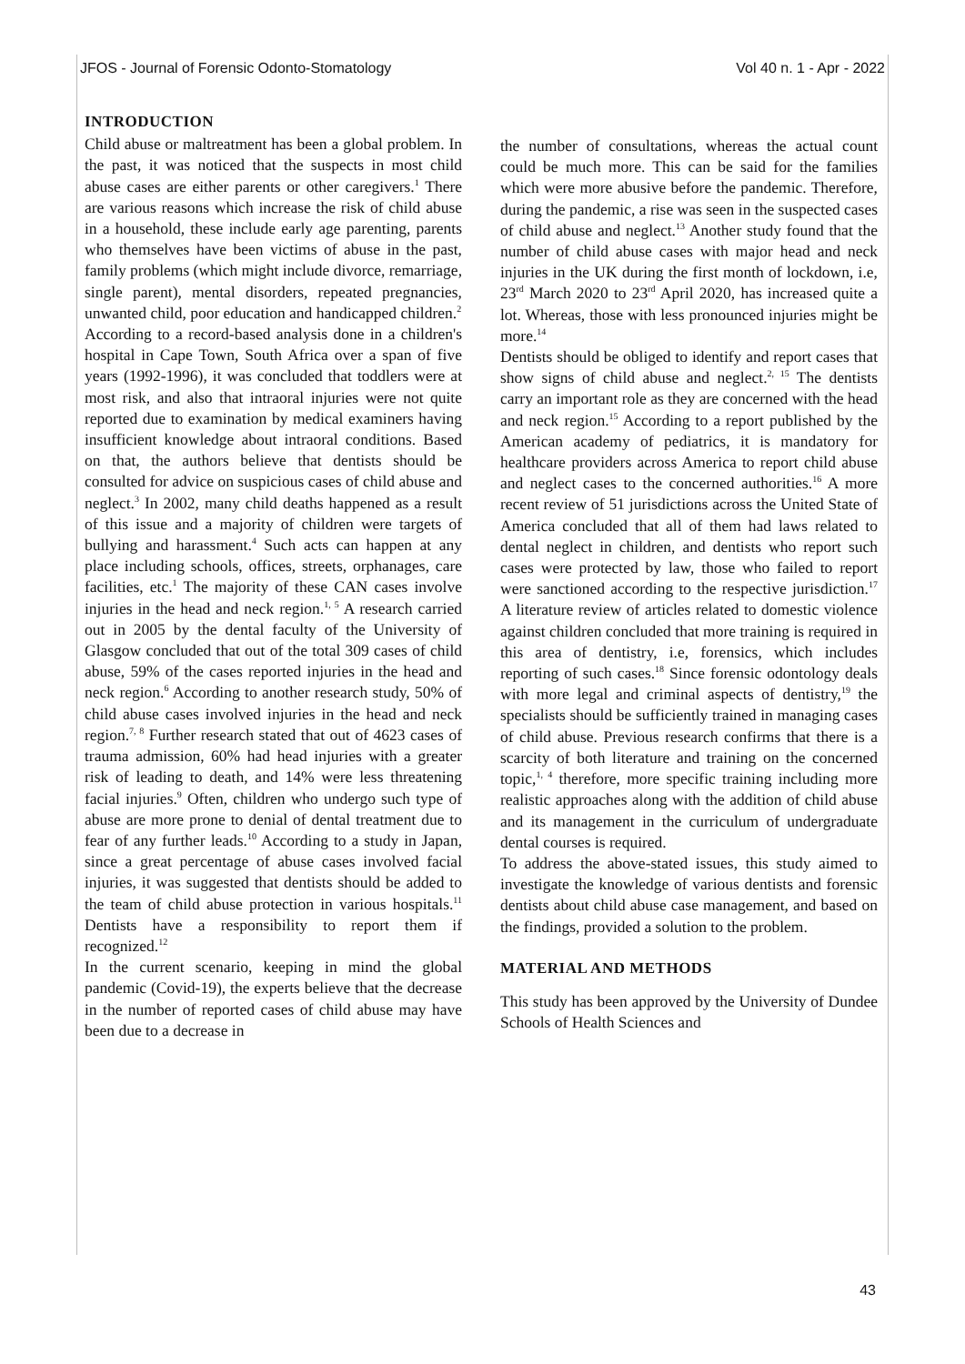JFOS - Journal of Forensic Odonto-Stomatology Vol 40 n. 1 - Apr - 2022
INTRODUCTION
Child abuse or maltreatment has been a global problem. In the past, it was noticed that the suspects in most child abuse cases are either parents or other caregivers.<sup>1</sup> There are various reasons which increase the risk of child abuse in a household, these include early age parenting, parents who themselves have been victims of abuse in the past, family problems (which might include divorce, remarriage, single parent), mental disorders, repeated pregnancies, unwanted child, poor education and handicapped children.<sup>2</sup>
According to a record-based analysis done in a children's hospital in Cape Town, South Africa over a span of five years (1992-1996), it was concluded that toddlers were at most risk, and also that intraoral injuries were not quite reported due to examination by medical examiners having insufficient knowledge about intraoral conditions. Based on that, the authors believe that dentists should be consulted for advice on suspicious cases of child abuse and neglect.<sup>3</sup> In 2002, many child deaths happened as a result of this issue and a majority of children were targets of bullying and harassment.<sup>4</sup> Such acts can happen at any place including schools, offices, streets, orphanages, care facilities, etc.<sup>1</sup> The majority of these CAN cases involve injuries in the head and neck region.<sup>1, 5</sup> A research carried out in 2005 by the dental faculty of the University of Glasgow concluded that out of the total 309 cases of child abuse, 59% of the cases reported injuries in the head and neck region.<sup>6</sup> According to another research study, 50% of child abuse cases involved injuries in the head and neck region.<sup>7, 8</sup> Further research stated that out of 4623 cases of trauma admission, 60% had head injuries with a greater risk of leading to death, and 14% were less threatening facial injuries.<sup>9</sup> Often, children who undergo such type of abuse are more prone to denial of dental treatment due to fear of any further leads.<sup>10</sup> According to a study in Japan, since a great percentage of abuse cases involved facial injuries, it was suggested that dentists should be added to the team of child abuse protection in various hospitals.<sup>11</sup> Dentists have a responsibility to report them if recognized.<sup>12</sup>
In the current scenario, keeping in mind the global pandemic (Covid-19), the experts believe that the decrease in the number of reported cases of child abuse may have been due to a decrease in
the number of consultations, whereas the actual count could be much more. This can be said for the families which were more abusive before the pandemic. Therefore, during the pandemic, a rise was seen in the suspected cases of child abuse and neglect.<sup>13</sup> Another study found that the number of child abuse cases with major head and neck injuries in the UK during the first month of lockdown, i.e, 23<sup>rd</sup> March 2020 to 23<sup>rd</sup> April 2020, has increased quite a lot. Whereas, those with less pronounced injuries might be more.<sup>14</sup>
Dentists should be obliged to identify and report cases that show signs of child abuse and neglect.<sup>2, 15</sup> The dentists carry an important role as they are concerned with the head and neck region.<sup>15</sup> According to a report published by the American academy of pediatrics, it is mandatory for healthcare providers across America to report child abuse and neglect cases to the concerned authorities.<sup>16</sup> A more recent review of 51 jurisdictions across the United State of America concluded that all of them had laws related to dental neglect in children, and dentists who report such cases were protected by law, those who failed to report were sanctioned according to the respective jurisdiction.<sup>17</sup> A literature review of articles related to domestic violence against children concluded that more training is required in this area of dentistry, i.e, forensics, which includes reporting of such cases.<sup>18</sup> Since forensic odontology deals with more legal and criminal aspects of dentistry,<sup>19</sup> the specialists should be sufficiently trained in managing cases of child abuse. Previous research confirms that there is a scarcity of both literature and training on the concerned topic,<sup>1, 4</sup> therefore, more specific training including more realistic approaches along with the addition of child abuse and its management in the curriculum of undergraduate dental courses is required.
To address the above-stated issues, this study aimed to investigate the knowledge of various dentists and forensic dentists about child abuse case management, and based on the findings, provided a solution to the problem.
MATERIAL AND METHODS
This study has been approved by the University of Dundee Schools of Health Sciences and
43